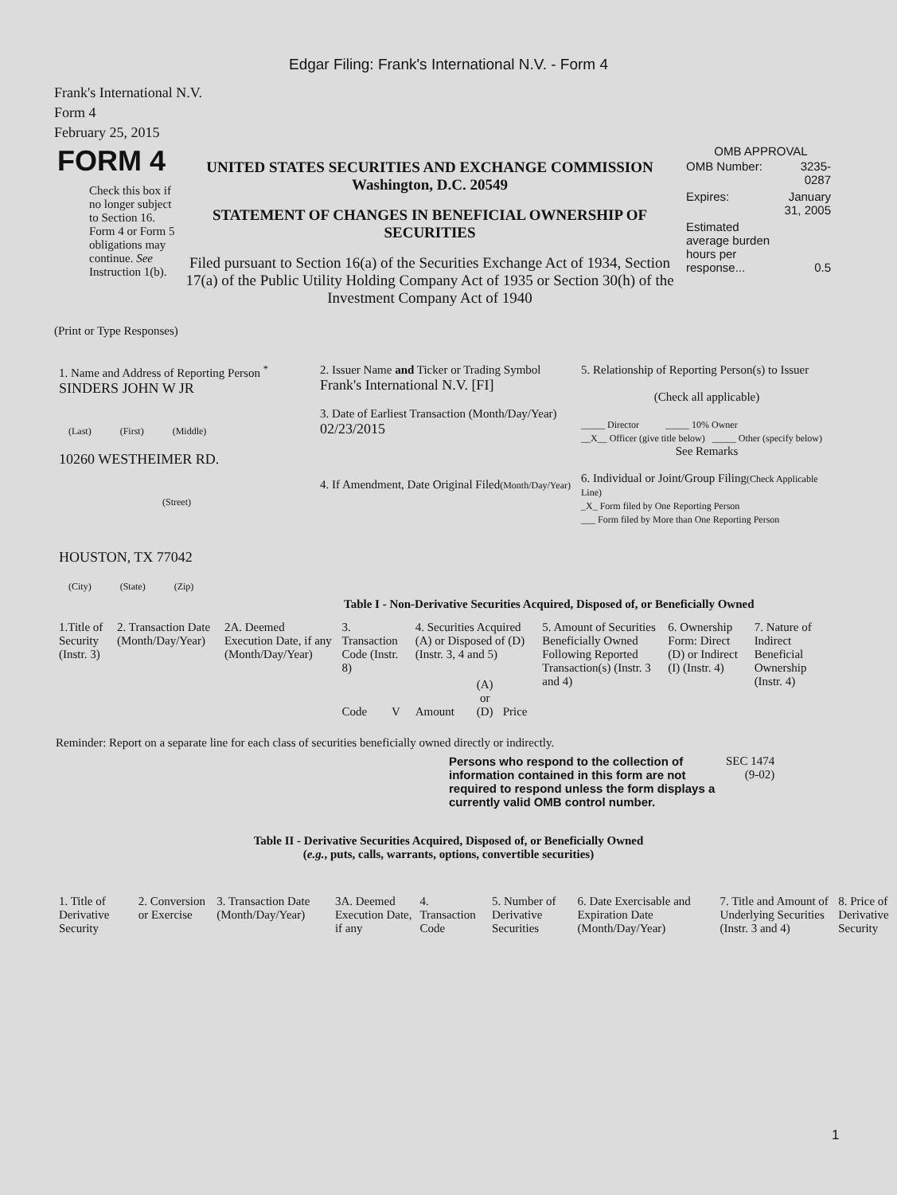Edgar Filing: Frank's International N.V. - Form 4
Frank's International N.V.
Form 4
February 25, 2015
| FORM 4 Check this box if no longer subject to Section 16. Form 4 or Form 5 obligations may continue. See Instruction 1(b). | UNITED STATES SECURITIES AND EXCHANGE COMMISSION Washington, D.C. 20549 STATEMENT OF CHANGES IN BENEFICIAL OWNERSHIP OF SECURITIES Filed pursuant to Section 16(a) of the Securities Exchange Act of 1934, Section 17(a) of the Public Utility Holding Company Act of 1935 or Section 30(h) of the Investment Company Act of 1940 | OMB APPROVAL / OMB Number: / 3235-0287 / / Expires: / January 31, 2005 / / Estimated average burden hours per response... / 0.5 / |
(Print or Type Responses)
| 1. Name and Address of Reporting Person <sup>*</sup> SINDERS JOHN W JR (Last) (First) (Middle) 10260 WESTHEIMER RD. (Street) HOUSTON, TX 77042 (City) (State) (Zip) | 2. Issuer Name and Ticker or Trading Symbol Frank's International N.V. [FI] 3. Date of Earliest Transaction (Month/Day/Year) 02/23/2015 4. If Amendment, Date Original Filed (Month/Day/Year) | 5. Relationship of Reporting Person(s) to Issuer (Check all applicable) _____ Director _____ 10% Owner __X__ Officer (give title below) _____ Other (specify below) See Remarks 6. Individual or Joint/Group Filing (Check Applicable Line) _X_ Form filed by One Reporting Person ___ Form filed by More than One Reporting Person |
Table I - Non-Derivative Securities Acquired, Disposed of, or Beneficially Owned
| 1.Title of Security (Instr. 3) | 2. Transaction Date (Month/Day/Year) | 2A. Deemed Execution Date, if any (Month/Day/Year) | 3. Transaction Code (Instr. 8) | | 4. Securities Acquired (A) or Disposed of (D) (Instr. 3, 4 and 5) | | | 5. Amount of Securities Beneficially Owned Following Reported Transaction(s) (Instr. 3 and 4) | 6. Ownership Form: Direct (D) or Indirect (I) (Instr. 4) | 7. Nature of Indirect Beneficial Ownership (Instr. 4) |
| --- | --- | --- | --- | --- | --- | --- | --- | --- | --- | --- |
| | | | Code | V | Amount | (A) or (D) | Price | | | |
Reminder: Report on a separate line for each class of securities beneficially owned directly or indirectly.
| Persons who respond to the collection of information contained in this form are not required to respond unless the form displays a currently valid OMB control number. | SEC 1474 (9-02) |
Table II - Derivative Securities Acquired, Disposed of, or Beneficially Owned
(e.g., puts, calls, warrants, options, convertible securities)
| 1. Title of Derivative Security | 2. Conversion or Exercise | 3. Transaction Date (Month/Day/Year) | 3A. Deemed Execution Date, if any | 4. Transaction Code | 5. Number of Derivative Securities | 6. Date Exercisable and Expiration Date (Month/Day/Year) | 7. Title and Amount of Underlying Securities (Instr. 3 and 4) | 8. Price of Derivative Security |
| --- | --- | --- | --- | --- | --- | --- | --- | --- |
1